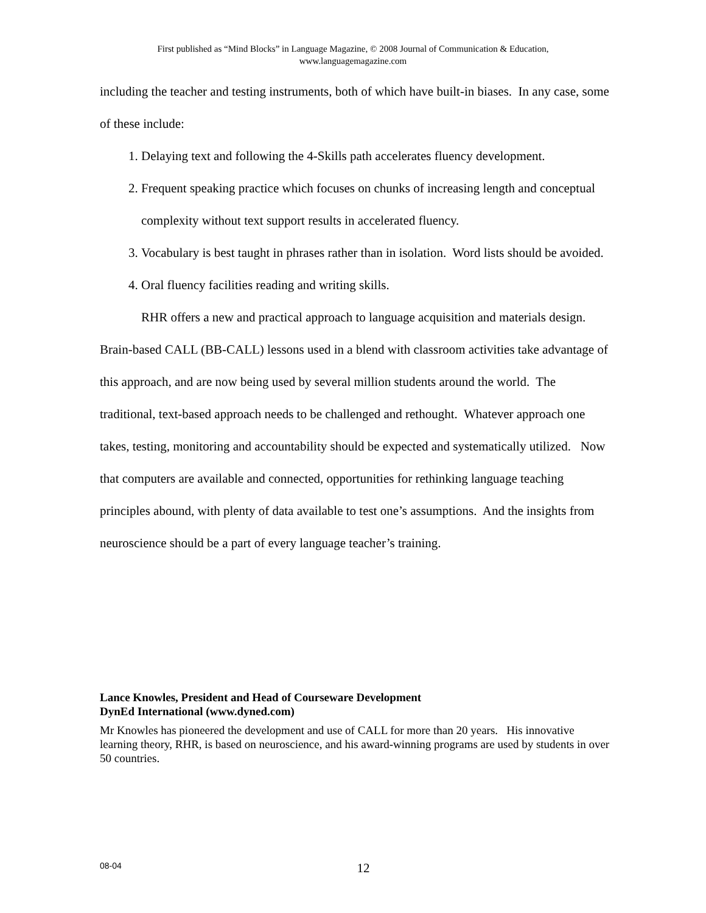First published as “Mind Blocks” in Language Magazine, © 2008 Journal of Communication & Education,
www.languagemagazine.com
including the teacher and testing instruments, both of which have built-in biases. In any case, some of these include:
1. Delaying text and following the 4-Skills path accelerates fluency development.
2. Frequent speaking practice which focuses on chunks of increasing length and conceptual complexity without text support results in accelerated fluency.
3. Vocabulary is best taught in phrases rather than in isolation. Word lists should be avoided.
4. Oral fluency facilities reading and writing skills.
RHR offers a new and practical approach to language acquisition and materials design. Brain-based CALL (BB-CALL) lessons used in a blend with classroom activities take advantage of this approach, and are now being used by several million students around the world. The traditional, text-based approach needs to be challenged and rethought. Whatever approach one takes, testing, monitoring and accountability should be expected and systematically utilized. Now that computers are available and connected, opportunities for rethinking language teaching principles abound, with plenty of data available to test one’s assumptions. And the insights from neuroscience should be a part of every language teacher’s training.
Lance Knowles, President and Head of Courseware Development
DynEd International (www.dyned.com)
Mr Knowles has pioneered the development and use of CALL for more than 20 years. His innovative learning theory, RHR, is based on neuroscience, and his award-winning programs are used by students in over 50 countries.
08-04
12